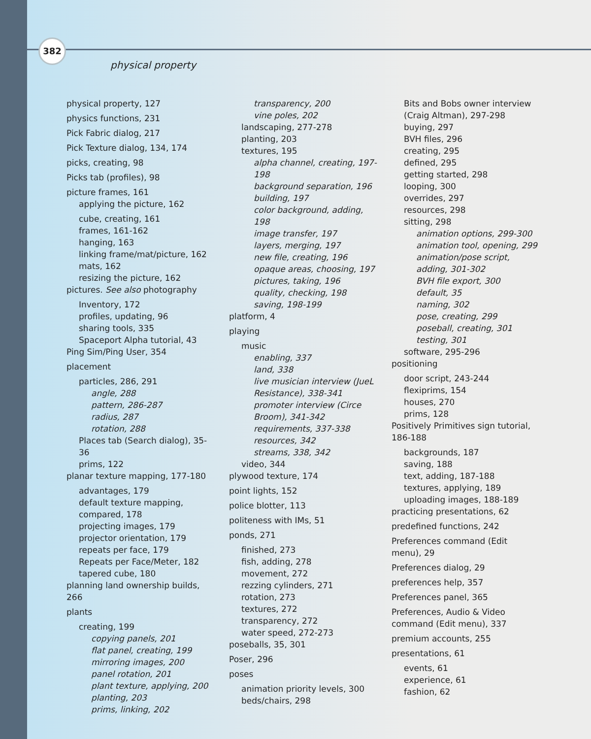382
physical property
physical property, 127
physics functions, 231
Pick Fabric dialog, 217
Pick Texture dialog, 134, 174
picks, creating, 98
Picks tab (profiles), 98
picture frames, 161
applying the picture, 162
cube, creating, 161
frames, 161-162
hanging, 163
linking frame/mat/picture, 162
mats, 162
resizing the picture, 162
pictures. See also photography
Inventory, 172
profiles, updating, 96
sharing tools, 335
Spaceport Alpha tutorial, 43
Ping Sim/Ping User, 354
placement
particles, 286, 291
angle, 288
pattern, 286-287
radius, 287
rotation, 288
Places tab (Search dialog), 35-36
prims, 122
planar texture mapping, 177-180
advantages, 179
default texture mapping, compared, 178
projecting images, 179
projector orientation, 179
repeats per face, 179
Repeats per Face/Meter, 182
tapered cube, 180
planning land ownership builds, 266
plants
creating, 199
copying panels, 201
flat panel, creating, 199
mirroring images, 200
panel rotation, 201
plant texture, applying, 200
planting, 203
prims, linking, 202
transparency, 200
vine poles, 202
landscaping, 277-278
planting, 203
textures, 195
alpha channel, creating, 197-198
background separation, 196
building, 197
color background, adding, 198
image transfer, 197
layers, merging, 197
new file, creating, 196
opaque areas, choosing, 197
pictures, taking, 196
quality, checking, 198
saving, 198-199
platform, 4
playing
music
enabling, 337
land, 338
live musician interview (JueL Resistance), 338-341
promoter interview (Circe Broom), 341-342
requirements, 337-338
resources, 342
streams, 338, 342
video, 344
plywood texture, 174
point lights, 152
police blotter, 113
politeness with IMs, 51
ponds, 271
finished, 273
fish, adding, 278
movement, 272
rezzing cylinders, 271
rotation, 273
textures, 272
transparency, 272
water speed, 272-273
poseballs, 35, 301
Poser, 296
poses
animation priority levels, 300
beds/chairs, 298
Bits and Bobs owner interview (Craig Altman), 297-298
buying, 297
BVH files, 296
creating, 295
defined, 295
getting started, 298
looping, 300
overrides, 297
resources, 298
sitting, 298
animation options, 299-300
animation tool, opening, 299
animation/pose script, adding, 301-302
BVH file export, 300
default, 35
naming, 302
pose, creating, 299
poseball, creating, 301
testing, 301
software, 295-296
positioning
door script, 243-244
flexiprims, 154
houses, 270
prims, 128
Positively Primitives sign tutorial, 186-188
backgrounds, 187
saving, 188
text, adding, 187-188
textures, applying, 189
uploading images, 188-189
practicing presentations, 62
predefined functions, 242
Preferences command (Edit menu), 29
Preferences dialog, 29
preferences help, 357
Preferences panel, 365
Preferences, Audio & Video command (Edit menu), 337
premium accounts, 255
presentations, 61
events, 61
experience, 61
fashion, 62